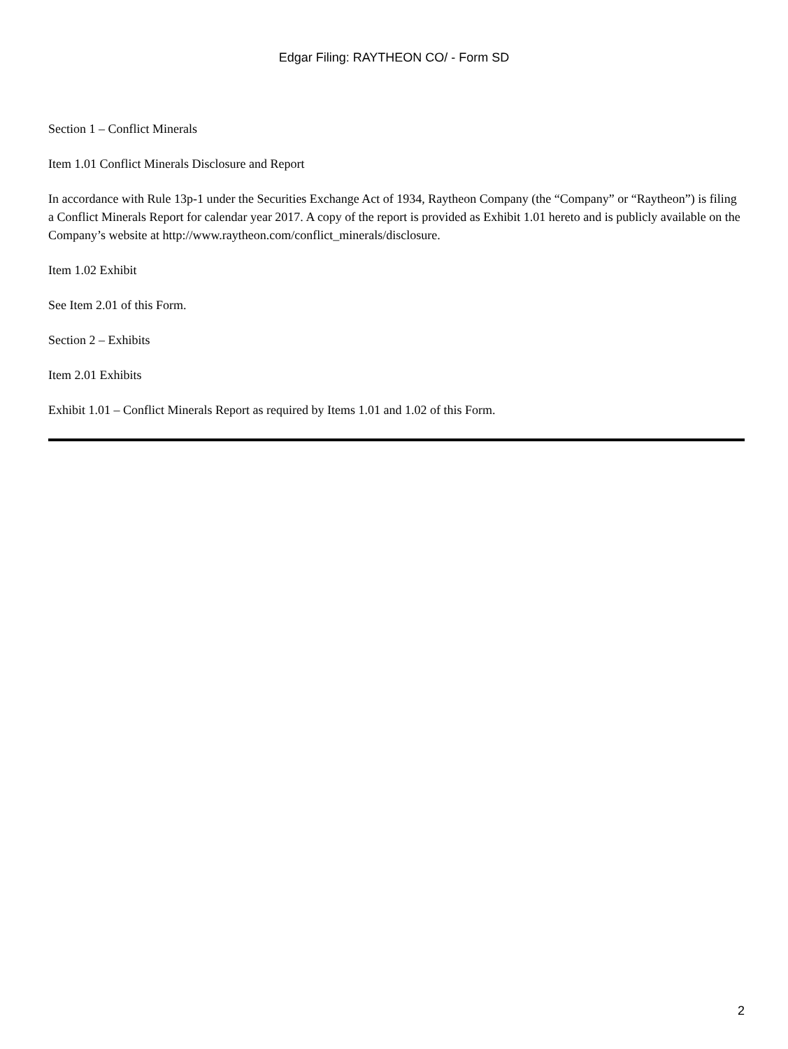Edgar Filing: RAYTHEON CO/ - Form SD
Section 1 – Conflict Minerals
Item 1.01 Conflict Minerals Disclosure and Report
In accordance with Rule 13p-1 under the Securities Exchange Act of 1934, Raytheon Company (the “Company” or “Raytheon”) is filing a Conflict Minerals Report for calendar year 2017. A copy of the report is provided as Exhibit 1.01 hereto and is publicly available on the Company’s website at http://www.raytheon.com/conflict_minerals/disclosure.
Item 1.02 Exhibit
See Item 2.01 of this Form.
Section 2 – Exhibits
Item 2.01 Exhibits
Exhibit 1.01 – Conflict Minerals Report as required by Items 1.01 and 1.02 of this Form.
2